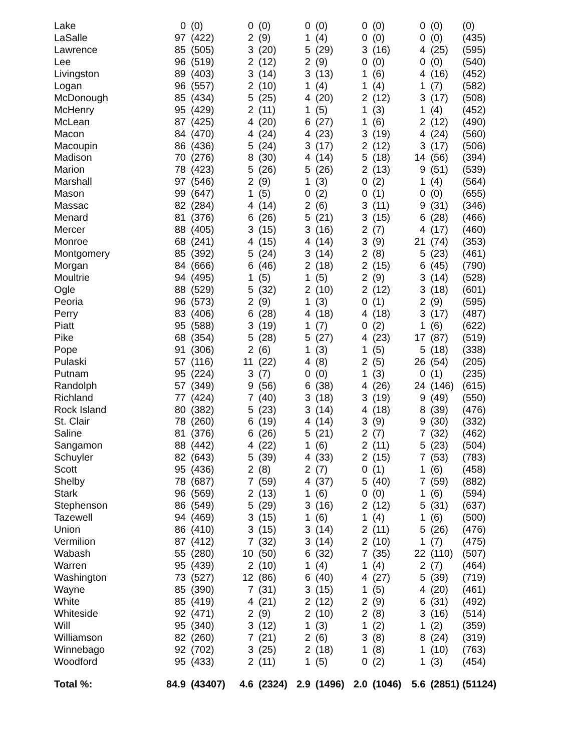| Lake | 0 | (0) | 0 | (0) | 0 | (0) | 0 | (0) | 0 | (0) | (0) |
| LaSalle | 97 | (422) | 2 | (9) | 1 | (4) | 0 | (0) | 0 | (0) | (435) |
| Lawrence | 85 | (505) | 3 | (20) | 5 | (29) | 3 | (16) | 4 | (25) | (595) |
| Lee | 96 | (519) | 2 | (12) | 2 | (9) | 0 | (0) | 0 | (0) | (540) |
| Livingston | 89 | (403) | 3 | (14) | 3 | (13) | 1 | (6) | 4 | (16) | (452) |
| Logan | 96 | (557) | 2 | (10) | 1 | (4) | 1 | (4) | 1 | (7) | (582) |
| McDonough | 85 | (434) | 5 | (25) | 4 | (20) | 2 | (12) | 3 | (17) | (508) |
| McHenry | 95 | (429) | 2 | (11) | 1 | (5) | 1 | (3) | 1 | (4) | (452) |
| McLean | 87 | (425) | 4 | (20) | 6 | (27) | 1 | (6) | 2 | (12) | (490) |
| Macon | 84 | (470) | 4 | (24) | 4 | (23) | 3 | (19) | 4 | (24) | (560) |
| Macoupin | 86 | (436) | 5 | (24) | 3 | (17) | 2 | (12) | 3 | (17) | (506) |
| Madison | 70 | (276) | 8 | (30) | 4 | (14) | 5 | (18) | 14 | (56) | (394) |
| Marion | 78 | (423) | 5 | (26) | 5 | (26) | 2 | (13) | 9 | (51) | (539) |
| Marshall | 97 | (546) | 2 | (9) | 1 | (3) | 0 | (2) | 1 | (4) | (564) |
| Mason | 99 | (647) | 1 | (5) | 0 | (2) | 0 | (1) | 0 | (0) | (655) |
| Massac | 82 | (284) | 4 | (14) | 2 | (6) | 3 | (11) | 9 | (31) | (346) |
| Menard | 81 | (376) | 6 | (26) | 5 | (21) | 3 | (15) | 6 | (28) | (466) |
| Mercer | 88 | (405) | 3 | (15) | 3 | (16) | 2 | (7) | 4 | (17) | (460) |
| Monroe | 68 | (241) | 4 | (15) | 4 | (14) | 3 | (9) | 21 | (74) | (353) |
| Montgomery | 85 | (392) | 5 | (24) | 3 | (14) | 2 | (8) | 5 | (23) | (461) |
| Morgan | 84 | (666) | 6 | (46) | 2 | (18) | 2 | (15) | 6 | (45) | (790) |
| Moultrie | 94 | (495) | 1 | (5) | 1 | (5) | 2 | (9) | 3 | (14) | (528) |
| Ogle | 88 | (529) | 5 | (32) | 2 | (10) | 2 | (12) | 3 | (18) | (601) |
| Peoria | 96 | (573) | 2 | (9) | 1 | (3) | 0 | (1) | 2 | (9) | (595) |
| Perry | 83 | (406) | 6 | (28) | 4 | (18) | 4 | (18) | 3 | (17) | (487) |
| Piatt | 95 | (588) | 3 | (19) | 1 | (7) | 0 | (2) | 1 | (6) | (622) |
| Pike | 68 | (354) | 5 | (28) | 5 | (27) | 4 | (23) | 17 | (87) | (519) |
| Pope | 91 | (306) | 2 | (6) | 1 | (3) | 1 | (5) | 5 | (18) | (338) |
| Pulaski | 57 | (116) | 11 | (22) | 4 | (8) | 2 | (5) | 26 | (54) | (205) |
| Putnam | 95 | (224) | 3 | (7) | 0 | (0) | 1 | (3) | 0 | (1) | (235) |
| Randolph | 57 | (349) | 9 | (56) | 6 | (38) | 4 | (26) | 24 | (146) | (615) |
| Richland | 77 | (424) | 7 | (40) | 3 | (18) | 3 | (19) | 9 | (49) | (550) |
| Rock Island | 80 | (382) | 5 | (23) | 3 | (14) | 4 | (18) | 8 | (39) | (476) |
| St. Clair | 78 | (260) | 6 | (19) | 4 | (14) | 3 | (9) | 9 | (30) | (332) |
| Saline | 81 | (376) | 6 | (26) | 5 | (21) | 2 | (7) | 7 | (32) | (462) |
| Sangamon | 88 | (442) | 4 | (22) | 1 | (6) | 2 | (11) | 5 | (23) | (504) |
| Schuyler | 82 | (643) | 5 | (39) | 4 | (33) | 2 | (15) | 7 | (53) | (783) |
| Scott | 95 | (436) | 2 | (8) | 2 | (7) | 0 | (1) | 1 | (6) | (458) |
| Shelby | 78 | (687) | 7 | (59) | 4 | (37) | 5 | (40) | 7 | (59) | (882) |
| Stark | 96 | (569) | 2 | (13) | 1 | (6) | 0 | (0) | 1 | (6) | (594) |
| Stephenson | 86 | (549) | 5 | (29) | 3 | (16) | 2 | (12) | 5 | (31) | (637) |
| Tazewell | 94 | (469) | 3 | (15) | 1 | (6) | 1 | (4) | 1 | (6) | (500) |
| Union | 86 | (410) | 3 | (15) | 3 | (14) | 2 | (11) | 5 | (26) | (476) |
| Vermilion | 87 | (412) | 7 | (32) | 3 | (14) | 2 | (10) | 1 | (7) | (475) |
| Wabash | 55 | (280) | 10 | (50) | 6 | (32) | 7 | (35) | 22 | (110) | (507) |
| Warren | 95 | (439) | 2 | (10) | 1 | (4) | 1 | (4) | 2 | (7) | (464) |
| Washington | 73 | (527) | 12 | (86) | 6 | (40) | 4 | (27) | 5 | (39) | (719) |
| Wayne | 85 | (390) | 7 | (31) | 3 | (15) | 1 | (5) | 4 | (20) | (461) |
| White | 85 | (419) | 4 | (21) | 2 | (12) | 2 | (9) | 6 | (31) | (492) |
| Whiteside | 92 | (471) | 2 | (9) | 2 | (10) | 2 | (8) | 3 | (16) | (514) |
| Will | 95 | (340) | 3 | (12) | 1 | (3) | 1 | (2) | 1 | (2) | (359) |
| Williamson | 82 | (260) | 7 | (21) | 2 | (6) | 3 | (8) | 8 | (24) | (319) |
| Winnebago | 92 | (702) | 3 | (25) | 2 | (18) | 1 | (8) | 1 | (10) | (763) |
| Woodford | 95 | (433) | 2 | (11) | 1 | (5) | 0 | (2) | 1 | (3) | (454) |
| Total %: | 84.9 | (43407) | 4.6 | (2324) | 2.9 | (1496) | 2.0 | (1046) | 5.6 | (2851) | (51124) |